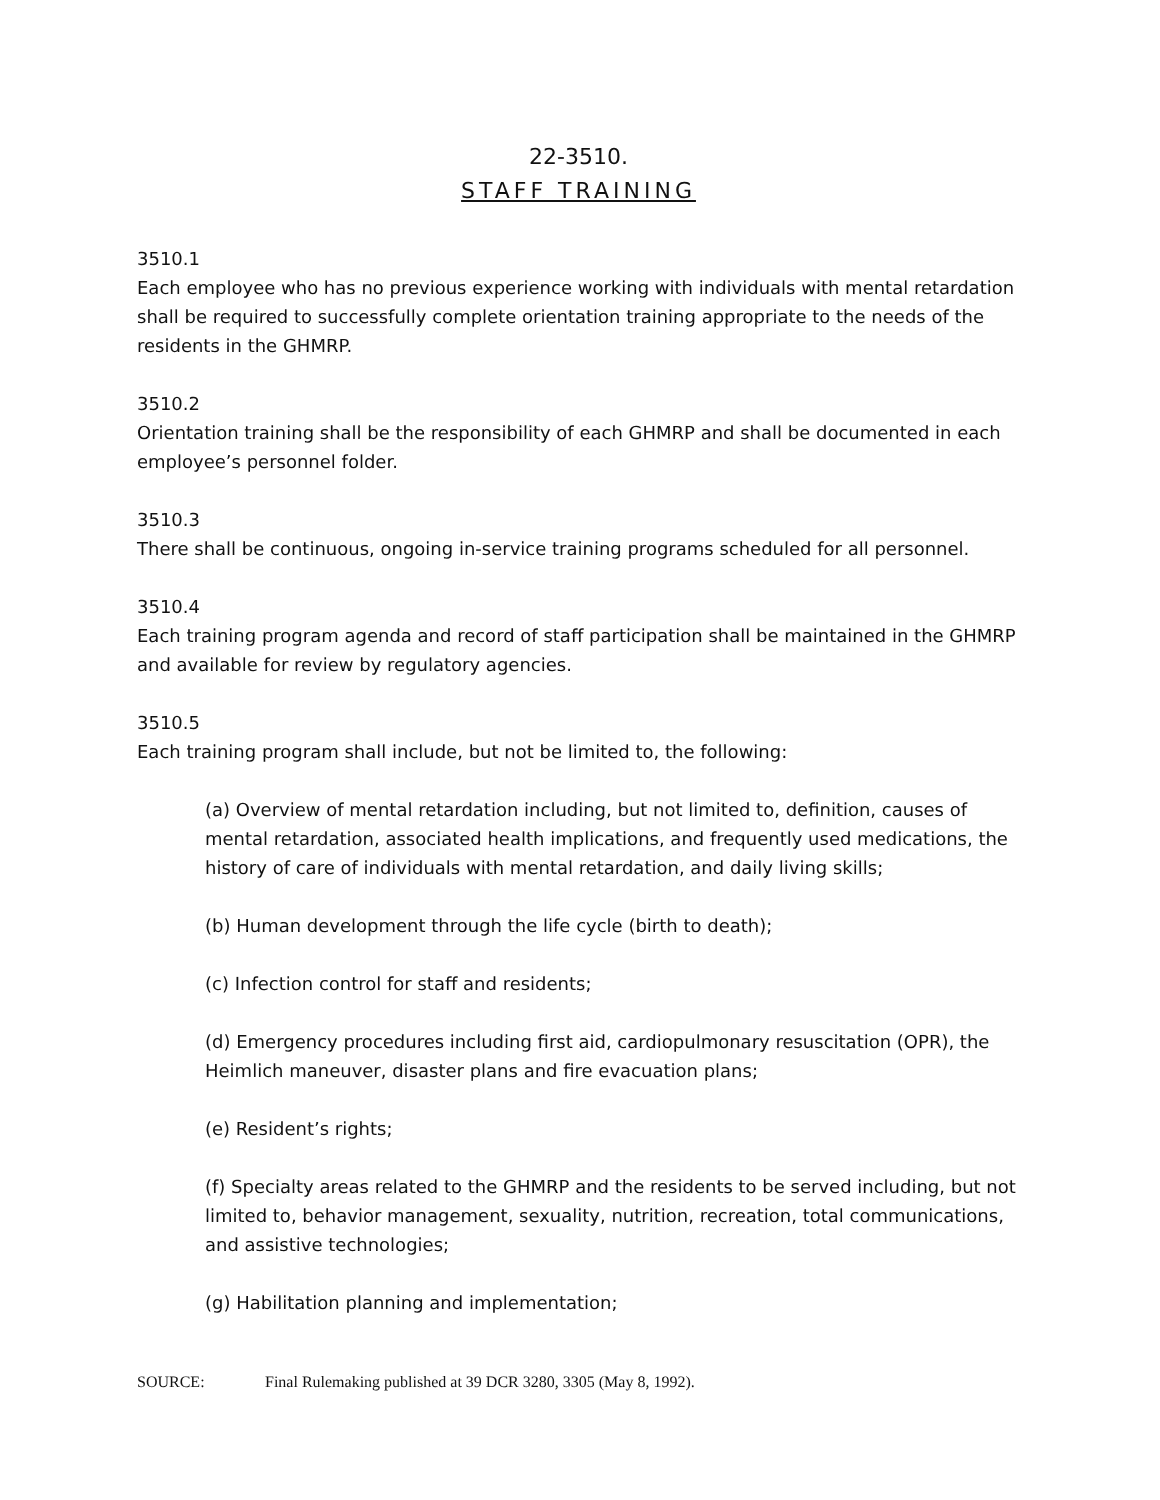22-3510.
STAFF TRAINING
3510.1
Each employee who has no previous experience working with individuals with mental retardation shall be required to successfully complete orientation training appropriate to the needs of the residents in the GHMRP.
3510.2
Orientation training shall be the responsibility of each GHMRP and shall be documented in each employee’s personnel folder.
3510.3
There shall be continuous, ongoing in-service training programs scheduled for all personnel.
3510.4
Each training program agenda and record of staff participation shall be maintained in the GHMRP and available for review by regulatory agencies.
3510.5
Each training program shall include, but not be limited to, the following:
(a) Overview of mental retardation including, but not limited to, definition, causes of mental retardation, associated health implications, and frequently used medications, the history of care of individuals with mental retardation, and daily living skills;
(b) Human development through the life cycle (birth to death);
(c) Infection control for staff and residents;
(d) Emergency procedures including first aid, cardiopulmonary resuscitation (OPR), the Heimlich maneuver, disaster plans and fire evacuation plans;
(e) Resident’s rights;
(f) Specialty areas related to the GHMRP and the residents to be served including, but not limited to, behavior management, sexuality, nutrition, recreation, total communications, and assistive technologies;
(g) Habilitation planning and implementation;
SOURCE: Final Rulemaking published at 39 DCR 3280, 3305 (May 8, 1992).